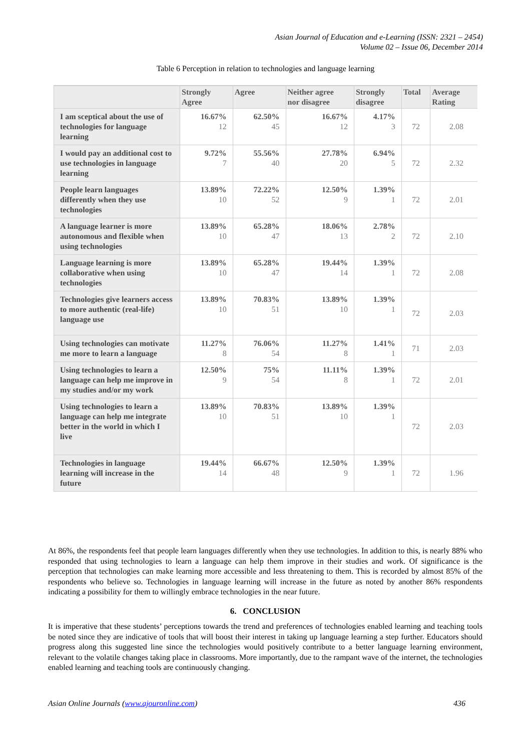Asian Journal of Education and e-Learning (ISSN: 2321 – 2454)
Volume 02 – Issue 06, December 2014
Table 6 Perception in relation to technologies and language learning
| | Strongly Agree | Agree | Neither agree nor disagree | Strongly disagree | Total | Average Rating |
| --- | --- | --- | --- | --- | --- | --- |
| I am sceptical about the use of technologies for language learning | 16.67% 12 | 62.50% 45 | 16.67% 12 | 4.17% 3 | 72 | 2.08 |
| I would pay an additional cost to use technologies in language learning | 9.72% 7 | 55.56% 40 | 27.78% 20 | 6.94% 5 | 72 | 2.32 |
| People learn languages differently when they use technologies | 13.89% 10 | 72.22% 52 | 12.50% 9 | 1.39% 1 | 72 | 2.01 |
| A language learner is more autonomous and flexible when using technologies | 13.89% 10 | 65.28% 47 | 18.06% 13 | 2.78% 2 | 72 | 2.10 |
| Language learning is more collaborative when using technologies | 13.89% 10 | 65.28% 47 | 19.44% 14 | 1.39% 1 | 72 | 2.08 |
| Technologies give learners access to more authentic (real-life) language use | 13.89% 10 | 70.83% 51 | 13.89% 10 | 1.39% 1 | 72 | 2.03 |
| Using technologies can motivate me more to learn a language | 11.27% 8 | 76.06% 54 | 11.27% 8 | 1.41% 1 | 71 | 2.03 |
| Using technologies to learn a language can help me improve in my studies and/or my work | 12.50% 9 | 75% 54 | 11.11% 8 | 1.39% 1 | 72 | 2.01 |
| Using technologies to learn a language can help me integrate better in the world in which I live | 13.89% 10 | 70.83% 51 | 13.89% 10 | 1.39% 1 | 72 | 2.03 |
| Technologies in language learning will increase in the future | 19.44% 14 | 66.67% 48 | 12.50% 9 | 1.39% 1 | 72 | 1.96 |
At 86%, the respondents feel that people learn languages differently when they use technologies. In addition to this, is nearly 88% who responded that using technologies to learn a language can help them improve in their studies and work. Of significance is the perception that technologies can make learning more accessible and less threatening to them. This is recorded by almost 85% of the respondents who believe so. Technologies in language learning will increase in the future as noted by another 86% respondents indicating a possibility for them to willingly embrace technologies in the near future.
6. CONCLUSION
It is imperative that these students’ perceptions towards the trend and preferences of technologies enabled learning and teaching tools be noted since they are indicative of tools that will boost their interest in taking up language learning a step further. Educators should progress along this suggested line since the technologies would positively contribute to a better language learning environment, relevant to the volatile changes taking place in classrooms. More importantly, due to the rampant wave of the internet, the technologies enabled learning and teaching tools are continuously changing.
Asian Online Journals (www.ajouronline.com) 436